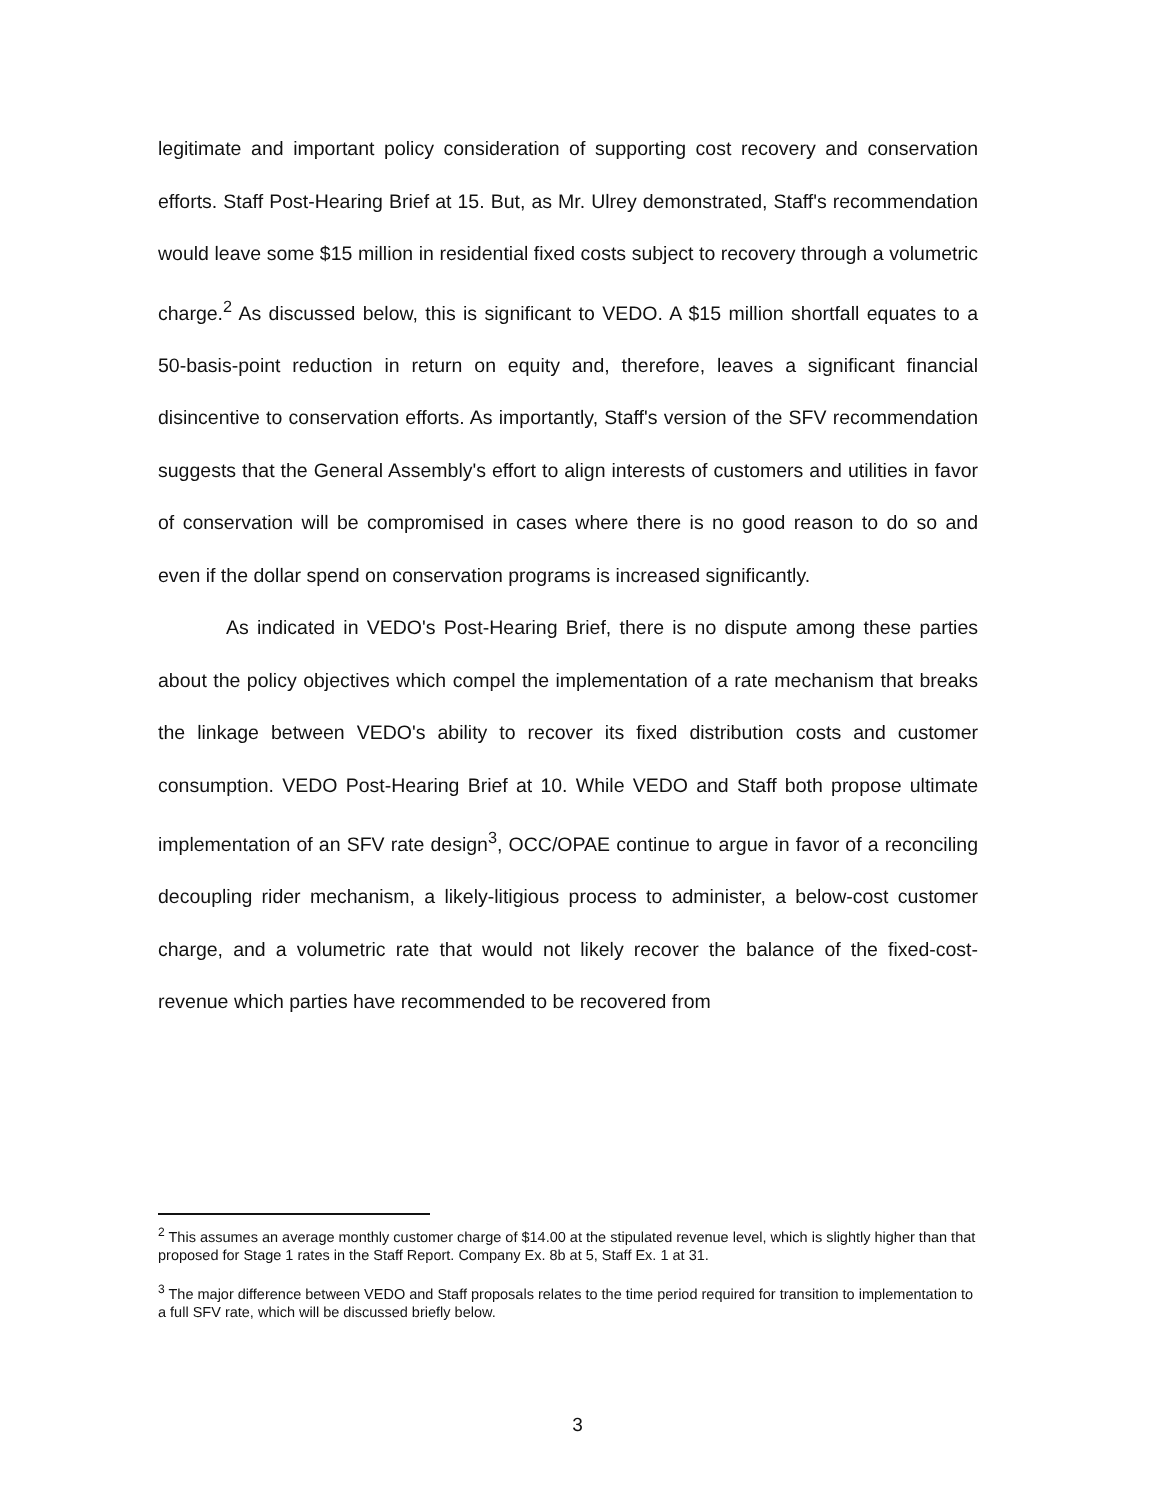legitimate and important policy consideration of supporting cost recovery and conservation efforts. Staff Post-Hearing Brief at 15. But, as Mr. Ulrey demonstrated, Staff's recommendation would leave some $15 million in residential fixed costs subject to recovery through a volumetric charge.<sup>2</sup> As discussed below, this is significant to VEDO. A $15 million shortfall equates to a 50-basis-point reduction in return on equity and, therefore, leaves a significant financial disincentive to conservation efforts. As importantly, Staff's version of the SFV recommendation suggests that the General Assembly's effort to align interests of customers and utilities in favor of conservation will be compromised in cases where there is no good reason to do so and even if the dollar spend on conservation programs is increased significantly.
As indicated in VEDO's Post-Hearing Brief, there is no dispute among these parties about the policy objectives which compel the implementation of a rate mechanism that breaks the linkage between VEDO's ability to recover its fixed distribution costs and customer consumption. VEDO Post-Hearing Brief at 10. While VEDO and Staff both propose ultimate implementation of an SFV rate design<sup>3</sup>, OCC/OPAE continue to argue in favor of a reconciling decoupling rider mechanism, a likely-litigious process to administer, a below-cost customer charge, and a volumetric rate that would not likely recover the balance of the fixed-cost-revenue which parties have recommended to be recovered from
<sup>2</sup> This assumes an average monthly customer charge of $14.00 at the stipulated revenue level, which is slightly higher than that proposed for Stage 1 rates in the Staff Report. Company Ex. 8b at 5, Staff Ex. 1 at 31.
<sup>3</sup> The major difference between VEDO and Staff proposals relates to the time period required for transition to implementation to a full SFV rate, which will be discussed briefly below.
3